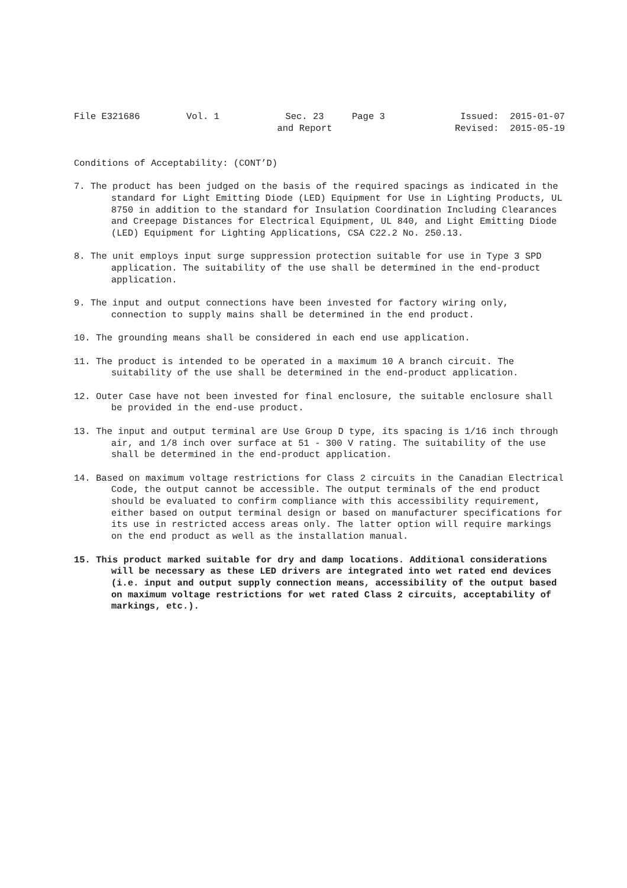File E321686
Vol. 1
Sec. 23
and Report
Page 3
Issued: 2015-01-07
Revised: 2015-05-19
Conditions of Acceptability: (CONT’D)
7. The product has been judged on the basis of the required spacings as indicated in the standard for Light Emitting Diode (LED) Equipment for Use in Lighting Products, UL 8750 in addition to the standard for Insulation Coordination Including Clearances and Creepage Distances for Electrical Equipment, UL 840, and Light Emitting Diode (LED) Equipment for Lighting Applications, CSA C22.2 No. 250.13.
8. The unit employs input surge suppression protection suitable for use in Type 3 SPD application. The suitability of the use shall be determined in the end-product application.
9. The input and output connections have been invested for factory wiring only, connection to supply mains shall be determined in the end product.
10. The grounding means shall be considered in each end use application.
11. The product is intended to be operated in a maximum 10 A branch circuit. The suitability of the use shall be determined in the end-product application.
12. Outer Case have not been invested for final enclosure, the suitable enclosure shall be provided in the end-use product.
13. The input and output terminal are Use Group D type, its spacing is 1/16 inch through air, and 1/8 inch over surface at 51 - 300 V rating. The suitability of the use shall be determined in the end-product application.
14. Based on maximum voltage restrictions for Class 2 circuits in the Canadian Electrical Code, the output cannot be accessible. The output terminals of the end product should be evaluated to confirm compliance with this accessibility requirement, either based on output terminal design or based on manufacturer specifications for its use in restricted access areas only. The latter option will require markings on the end product as well as the installation manual.
15. This product marked suitable for dry and damp locations. Additional considerations will be necessary as these LED drivers are integrated into wet rated end devices (i.e. input and output supply connection means, accessibility of the output based on maximum voltage restrictions for wet rated Class 2 circuits, acceptability of markings, etc.).